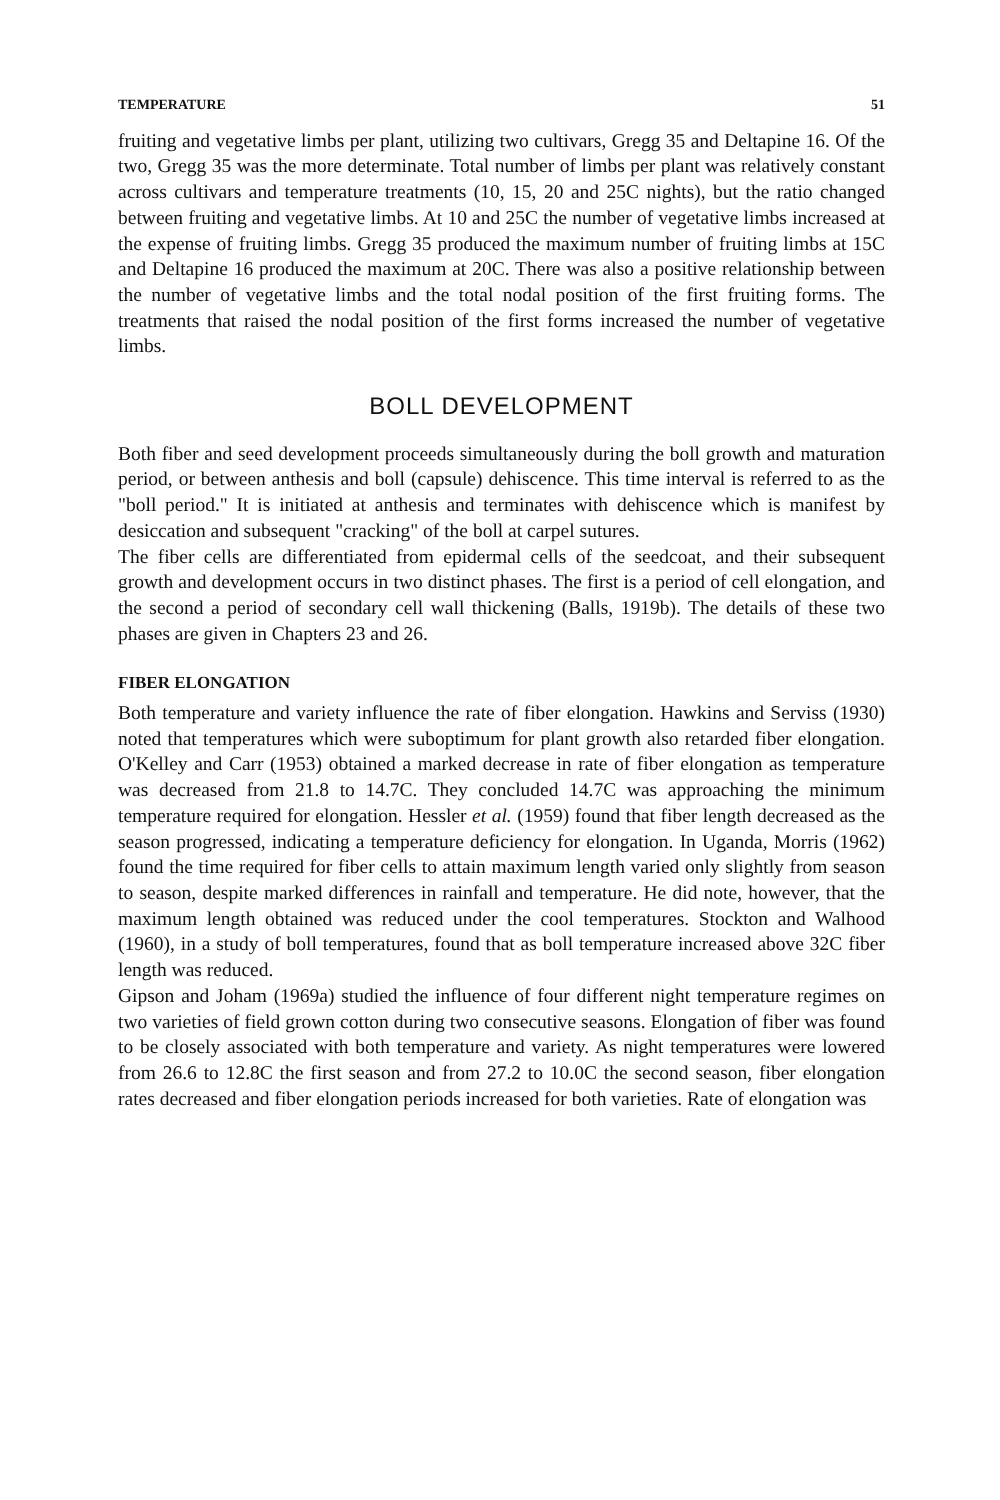TEMPERATURE 51
fruiting and vegetative limbs per plant, utilizing two cultivars, Gregg 35 and Deltapine 16. Of the two, Gregg 35 was the more determinate. Total number of limbs per plant was relatively constant across cultivars and temperature treatments (10, 15, 20 and 25C nights), but the ratio changed between fruiting and vegetative limbs. At 10 and 25C the number of vegetative limbs increased at the expense of fruiting limbs. Gregg 35 produced the maximum number of fruiting limbs at 15C and Deltapine 16 produced the maximum at 20C. There was also a positive relationship between the number of vegetative limbs and the total nodal position of the first fruiting forms. The treatments that raised the nodal position of the first forms increased the number of vegetative limbs.
BOLL DEVELOPMENT
Both fiber and seed development proceeds simultaneously during the boll growth and maturation period, or between anthesis and boll (capsule) dehiscence. This time interval is referred to as the "boll period." It is initiated at anthesis and terminates with dehiscence which is manifest by desiccation and subsequent "cracking" of the boll at carpel sutures.
The fiber cells are differentiated from epidermal cells of the seedcoat, and their subsequent growth and development occurs in two distinct phases. The first is a period of cell elongation, and the second a period of secondary cell wall thickening (Balls, 1919b). The details of these two phases are given in Chapters 23 and 26.
FIBER ELONGATION
Both temperature and variety influence the rate of fiber elongation. Hawkins and Serviss (1930) noted that temperatures which were suboptimum for plant growth also retarded fiber elongation. O'Kelley and Carr (1953) obtained a marked decrease in rate of fiber elongation as temperature was decreased from 21.8 to 14.7C. They concluded 14.7C was approaching the minimum temperature required for elongation. Hessler et al. (1959) found that fiber length decreased as the season progressed, indicating a temperature deficiency for elongation. In Uganda, Morris (1962) found the time required for fiber cells to attain maximum length varied only slightly from season to season, despite marked differences in rainfall and temperature. He did note, however, that the maximum length obtained was reduced under the cool temperatures. Stockton and Walhood (1960), in a study of boll temperatures, found that as boll temperature increased above 32C fiber length was reduced.
Gipson and Joham (1969a) studied the influence of four different night temperature regimes on two varieties of field grown cotton during two consecutive seasons. Elongation of fiber was found to be closely associated with both temperature and variety. As night temperatures were lowered from 26.6 to 12.8C the first season and from 27.2 to 10.0C the second season, fiber elongation rates decreased and fiber elongation periods increased for both varieties. Rate of elongation was